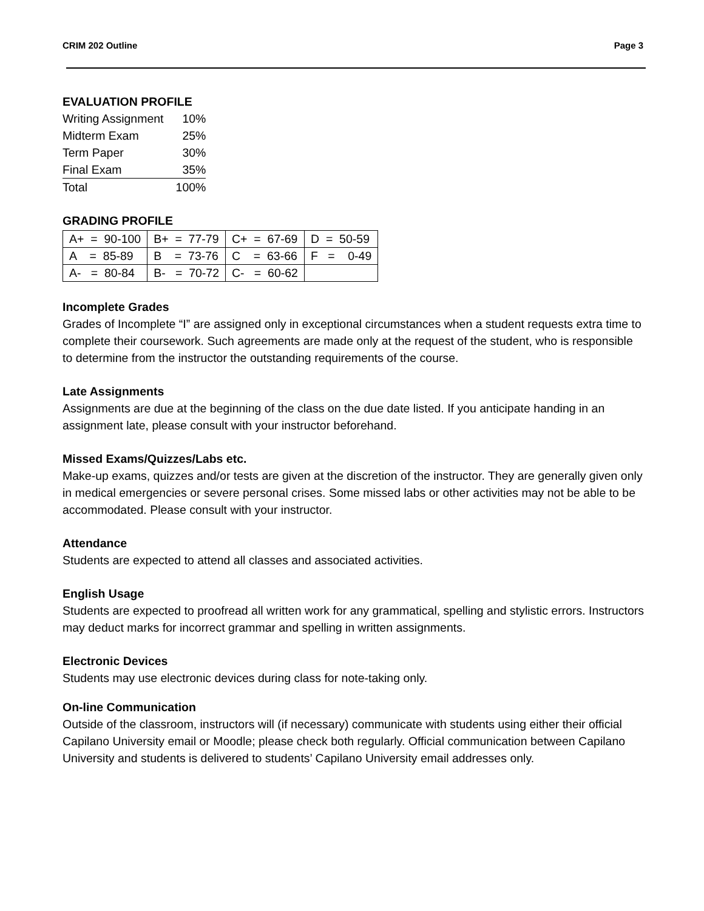CRIM 202 Outline Page 3
EVALUATION PROFILE
| Writing Assignment | 10% |
| Midterm Exam | 25% |
| Term Paper | 30% |
| Final Exam | 35% |
| Total | 100% |
GRADING PROFILE
| A+ = 90-100 | B+ = 77-79 | C+ = 67-69 | D = 50-59 |
| A = 85-89 | B = 73-76 | C = 63-66 | F = 0-49 |
| A- = 80-84 | B- = 70-72 | C- = 60-62 | |
Incomplete Grades
Grades of Incomplete “I” are assigned only in exceptional circumstances when a student requests extra time to complete their coursework. Such agreements are made only at the request of the student, who is responsible to determine from the instructor the outstanding requirements of the course.
Late Assignments
Assignments are due at the beginning of the class on the due date listed. If you anticipate handing in an assignment late, please consult with your instructor beforehand.
Missed Exams/Quizzes/Labs etc.
Make-up exams, quizzes and/or tests are given at the discretion of the instructor. They are generally given only in medical emergencies or severe personal crises. Some missed labs or other activities may not be able to be accommodated. Please consult with your instructor.
Attendance
Students are expected to attend all classes and associated activities.
English Usage
Students are expected to proofread all written work for any grammatical, spelling and stylistic errors. Instructors may deduct marks for incorrect grammar and spelling in written assignments.
Electronic Devices
Students may use electronic devices during class for note-taking only.
On-line Communication
Outside of the classroom, instructors will (if necessary) communicate with students using either their official Capilano University email or Moodle; please check both regularly. Official communication between Capilano University and students is delivered to students’ Capilano University email addresses only.